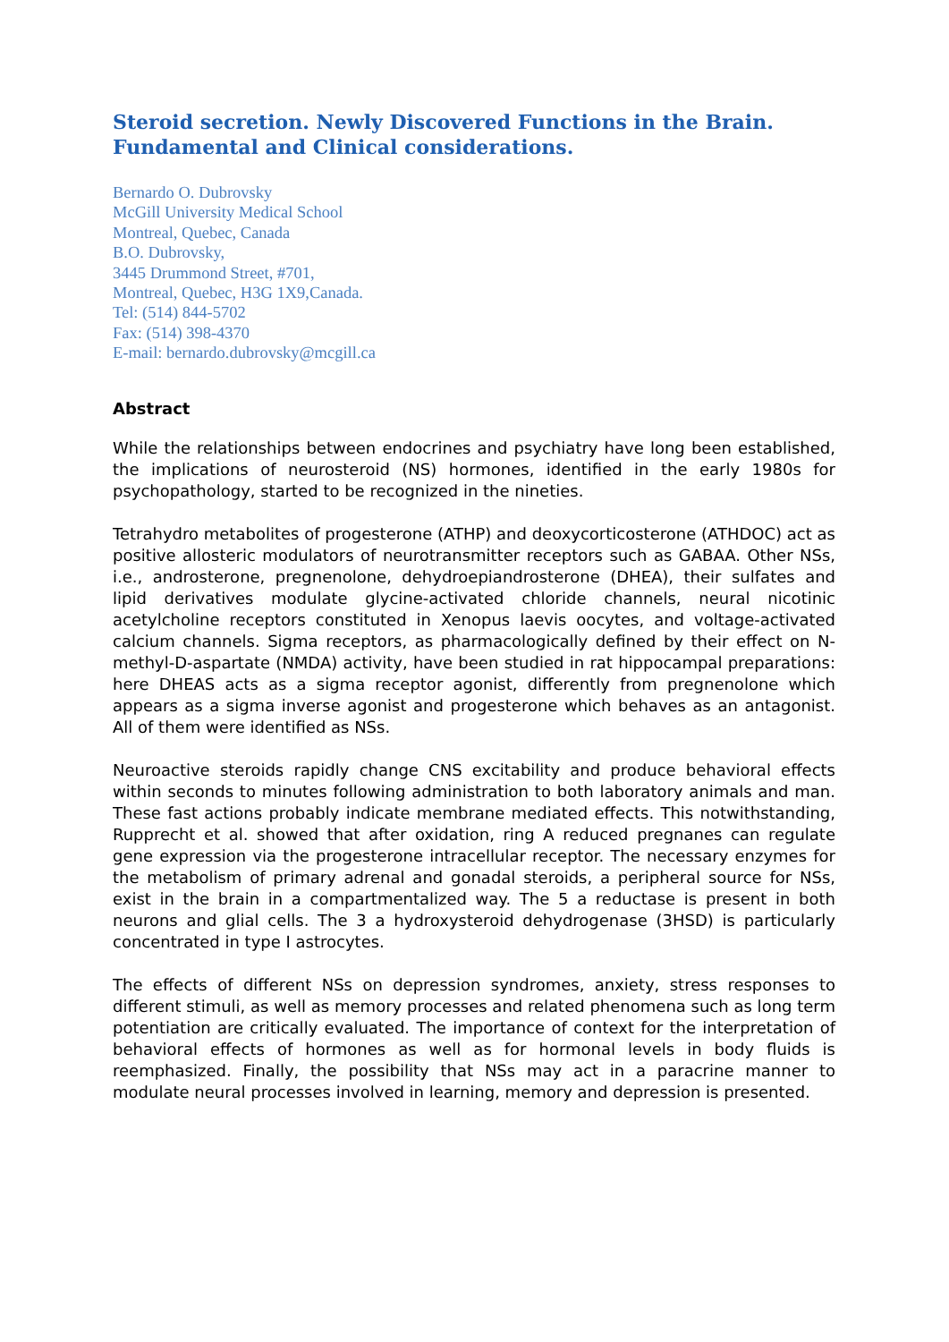Steroid secretion. Newly Discovered Functions in the Brain.
Fundamental and Clinical considerations.
Bernardo O. Dubrovsky
McGill University Medical School
Montreal, Quebec, Canada
B.O. Dubrovsky,
3445 Drummond Street, #701,
Montreal, Quebec, H3G 1X9,Canada.
Tel: (514) 844-5702
Fax: (514) 398-4370
E-mail: bernardo.dubrovsky@mcgill.ca
Abstract
While the relationships between endocrines and psychiatry have long been established, the implications of neurosteroid (NS) hormones, identified in the early 1980s for psychopathology, started to be recognized in the nineties.
Tetrahydro metabolites of progesterone (ATHP) and deoxycorticosterone (ATHDOC) act as positive allosteric modulators of neurotransmitter receptors such as GABAA. Other NSs, i.e., androsterone, pregnenolone, dehydroepiandrosterone (DHEA), their sulfates and lipid derivatives modulate glycine-activated chloride channels, neural nicotinic acetylcholine receptors constituted in Xenopus laevis oocytes, and voltage-activated calcium channels. Sigma receptors, as pharmacologically defined by their effect on N-methyl-D-aspartate (NMDA) activity, have been studied in rat hippocampal preparations: here DHEAS acts as a sigma receptor agonist, differently from pregnenolone which appears as a sigma inverse agonist and progesterone which behaves as an antagonist. All of them were identified as NSs.
Neuroactive steroids rapidly change CNS excitability and produce behavioral effects within seconds to minutes following administration to both laboratory animals and man. These fast actions probably indicate membrane mediated effects. This notwithstanding, Rupprecht et al. showed that after oxidation, ring A reduced pregnanes can regulate gene expression via the progesterone intracellular receptor. The necessary enzymes for the metabolism of primary adrenal and gonadal steroids, a peripheral source for NSs, exist in the brain in a compartmentalized way. The 5 a reductase is present in both neurons and glial cells. The 3 a hydroxysteroid dehydrogenase (3HSD) is particularly concentrated in type I astrocytes.
The effects of different NSs on depression syndromes, anxiety, stress responses to different stimuli, as well as memory processes and related phenomena such as long term potentiation are critically evaluated. The importance of context for the interpretation of behavioral effects of hormones as well as for hormonal levels in body fluids is reemphasized. Finally, the possibility that NSs may act in a paracrine manner to modulate neural processes involved in learning, memory and depression is presented.